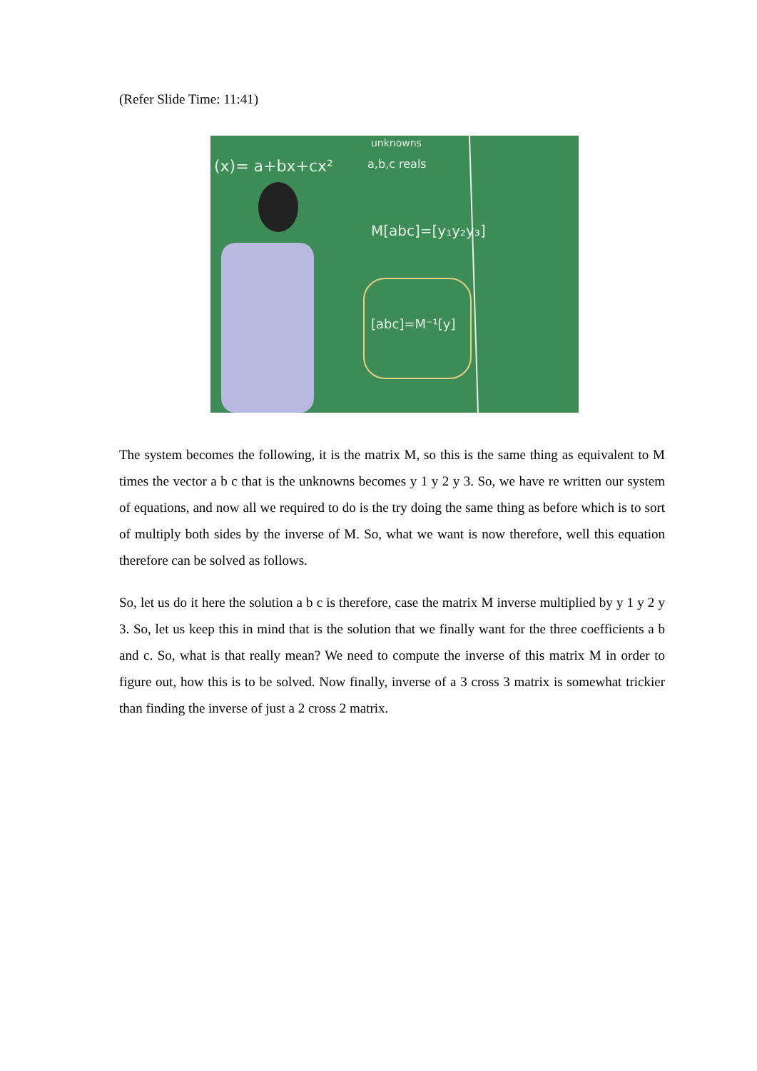(Refer Slide Time: 11:41)
(x)= a+bx+cx²
unknowns
a,b,c reals
M[abc]=[y₁y₂y₃]
[abc]=M⁻¹[y]
The system becomes the following, it is the matrix M, so this is the same thing as equivalent to M times the vector a b c that is the unknowns becomes y 1 y 2 y 3. So, we have re written our system of equations, and now all we required to do is the try doing the same thing as before which is to sort of multiply both sides by the inverse of M. So, what we want is now therefore, well this equation therefore can be solved as follows.
So, let us do it here the solution a b c is therefore, case the matrix M inverse multiplied by y 1 y 2 y 3. So, let us keep this in mind that is the solution that we finally want for the three coefficients a b and c. So, what is that really mean? We need to compute the inverse of this matrix M in order to figure out, how this is to be solved. Now finally, inverse of a 3 cross 3 matrix is somewhat trickier than finding the inverse of just a 2 cross 2 matrix.